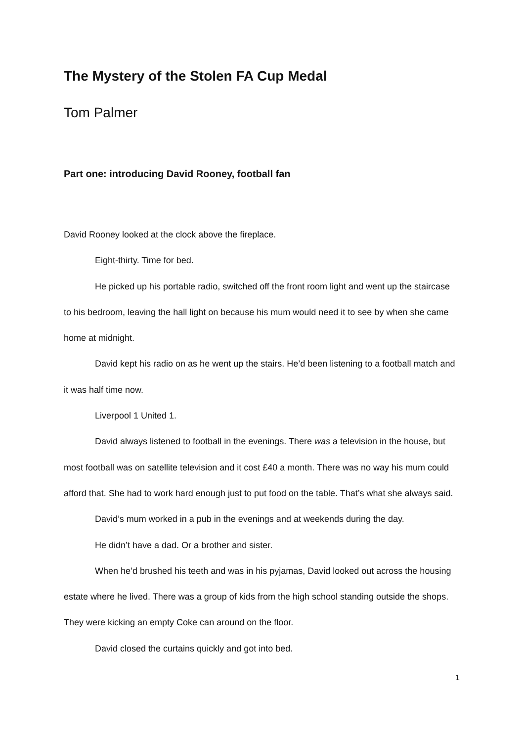The Mystery of the Stolen FA Cup Medal
Tom Palmer
Part one: introducing David Rooney, football fan
David Rooney looked at the clock above the fireplace.
Eight-thirty. Time for bed.
He picked up his portable radio, switched off the front room light and went up the staircase to his bedroom, leaving the hall light on because his mum would need it to see by when she came home at midnight.
David kept his radio on as he went up the stairs. He’d been listening to a football match and it was half time now.
Liverpool 1 United 1.
David always listened to football in the evenings. There was a television in the house, but most football was on satellite television and it cost £40 a month. There was no way his mum could afford that. She had to work hard enough just to put food on the table. That’s what she always said.
David’s mum worked in a pub in the evenings and at weekends during the day.
He didn’t have a dad. Or a brother and sister.
When he’d brushed his teeth and was in his pyjamas, David looked out across the housing estate where he lived. There was a group of kids from the high school standing outside the shops. They were kicking an empty Coke can around on the floor.
David closed the curtains quickly and got into bed.
1